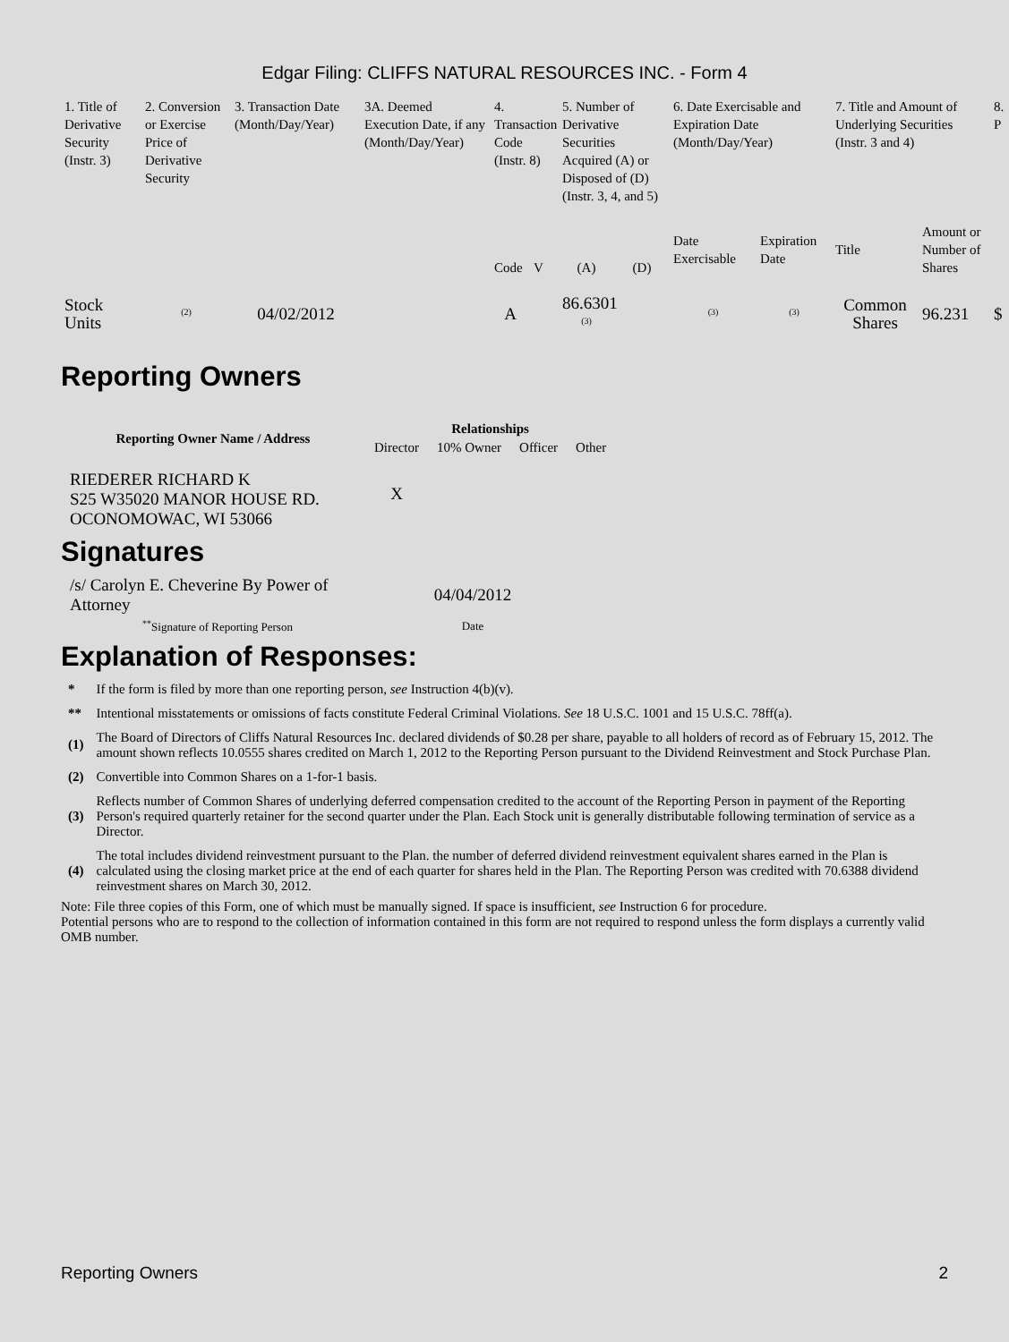Edgar Filing: CLIFFS NATURAL RESOURCES INC. - Form 4
| 1. Title of Derivative Security (Instr. 3) | 2. Conversion or Exercise Price of Derivative Security | 3. Transaction Date (Month/Day/Year) | 3A. Deemed Execution Date, if any (Month/Day/Year) | 4. Transaction Code (Instr. 8) | | 5. Number of Derivative Securities Acquired (A) or Disposed of (D) (Instr. 3, 4, and 5) | | 6. Date Exercisable and Expiration Date (Month/Day/Year) | | 7. Title and Amount of Underlying Securities (Instr. 3 and 4) | | 8. P |
| --- | --- | --- | --- | --- | --- | --- | --- | --- | --- | --- | --- | --- |
| | | | | Code | V | (A) | (D) | Date Exercisable | Expiration Date | Title | Amount or Number of Shares | |
| Stock Units | <sup>(2)</sup> | 04/02/2012 | | A | | 86.6301 <sup>(3)</sup> | | <sup>(3)</sup> | <sup>(3)</sup> | Common Shares | 96.231 | $ |
Reporting Owners
| Reporting Owner Name / Address | Relationships | | | |
| --- | --- | --- | --- | --- |
| | Director | 10% Owner | Officer | Other |
| RIEDERER RICHARD K S25 W35020 MANOR HOUSE RD. OCONOMOWAC, WI 53066 | X | | | |
Signatures
| /s/ Carolyn E. Cheverine By Power of Attorney | 04/04/2012 |
| <sup>**</sup> Signature of Reporting Person | Date |
Explanation of Responses:
| * | If the form is filed by more than one reporting person, see Instruction 4(b)(v). |
| ** | Intentional misstatements or omissions of facts constitute Federal Criminal Violations. See 18 U.S.C. 1001 and 15 U.S.C. 78ff(a). |
| (1) | The Board of Directors of Cliffs Natural Resources Inc. declared dividends of $0.28 per share, payable to all holders of record as of February 15, 2012. The amount shown reflects 10.0555 shares credited on March 1, 2012 to the Reporting Person pursuant to the Dividend Reinvestment and Stock Purchase Plan. |
| (2) | Convertible into Common Shares on a 1-for-1 basis. |
| (3) | Reflects number of Common Shares of underlying deferred compensation credited to the account of the Reporting Person in payment of the Reporting Person's required quarterly retainer for the second quarter under the Plan. Each Stock unit is generally distributable following termination of service as a Director. |
| (4) | The total includes dividend reinvestment pursuant to the Plan. the number of deferred dividend reinvestment equivalent shares earned in the Plan is calculated using the closing market price at the end of each quarter for shares held in the Plan. The Reporting Person was credited with 70.6388 dividend reinvestment shares on March 30, 2012. |
Note: File three copies of this Form, one of which must be manually signed. If space is insufficient, see Instruction 6 for procedure.
Potential persons who are to respond to the collection of information contained in this form are not required to respond unless the form displays a currently valid OMB number.
Reporting Owners 2